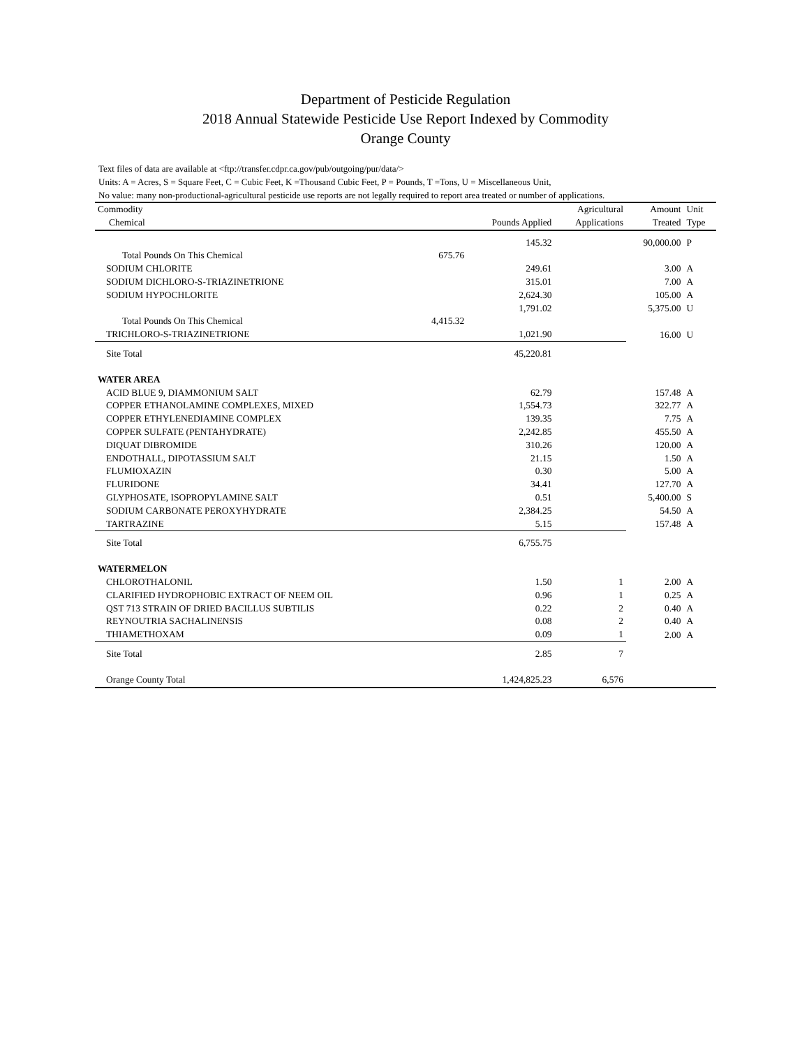Department of Pesticide Regulation
2018 Annual Statewide Pesticide Use Report Indexed by Commodity
Orange County
Text files of data are available at <ftp://transfer.cdpr.ca.gov/pub/outgoing/pur/data/>
Units: A = Acres, S = Square Feet, C = Cubic Feet, K =Thousand Cubic Feet, P = Pounds, T =Tons, U = Miscellaneous Unit,
No value: many non-productional-agricultural pesticide use reports are not legally required to report area treated or number of applications.
| Commodity Chemical | | Pounds Applied | Agricultural Applications | Amount Treated | Unit Type |
| --- | --- | --- | --- | --- | --- |
| | | 145.32 | | 90,000.00 | P |
| Total Pounds On This Chemical | 675.76 | | | | |
| SODIUM CHLORITE | | 249.61 | | 3.00 | A |
| SODIUM DICHLORO-S-TRIAZINETRIONE | | 315.01 | | 7.00 | A |
| SODIUM HYPOCHLORITE | | 2,624.30 | | 105.00 | A |
| | | 1,791.02 | | 5,375.00 | U |
| Total Pounds On This Chemical | 4,415.32 | | | | |
| TRICHLORO-S-TRIAZINETRIONE | | 1,021.90 | | 16.00 | U |
| Site Total | | 45,220.81 | | | |
| WATER AREA | | | | | |
| ACID BLUE 9, DIAMMONIUM SALT | | 62.79 | | 157.48 | A |
| COPPER ETHANOLAMINE COMPLEXES, MIXED | | 1,554.73 | | 322.77 | A |
| COPPER ETHYLENEDIAMINE COMPLEX | | 139.35 | | 7.75 | A |
| COPPER SULFATE (PENTAHYDRATE) | | 2,242.85 | | 455.50 | A |
| DIQUAT DIBROMIDE | | 310.26 | | 120.00 | A |
| ENDOTHALL, DIPOTASSIUM SALT | | 21.15 | | 1.50 | A |
| FLUMIOXAZIN | | 0.30 | | 5.00 | A |
| FLURIDONE | | 34.41 | | 127.70 | A |
| GLYPHOSATE, ISOPROPYLAMINE SALT | | 0.51 | | 5,400.00 | S |
| SODIUM CARBONATE PEROXYHYDRATE | | 2,384.25 | | 54.50 | A |
| TARTRAZINE | | 5.15 | | 157.48 | A |
| Site Total | | 6,755.75 | | | |
| WATERMELON | | | | | |
| CHLOROTHALONIL | | 1.50 | 1 | 2.00 | A |
| CLARIFIED HYDROPHOBIC EXTRACT OF NEEM OIL | | 0.96 | 1 | 0.25 | A |
| QST 713 STRAIN OF DRIED BACILLUS SUBTILIS | | 0.22 | 2 | 0.40 | A |
| REYNOUTRIA SACHALINENSIS | | 0.08 | 2 | 0.40 | A |
| THIAMETHOXAM | | 0.09 | 1 | 2.00 | A |
| Site Total | | 2.85 | 7 | | |
| Orange County Total | | 1,424,825.23 | 6,576 | | |